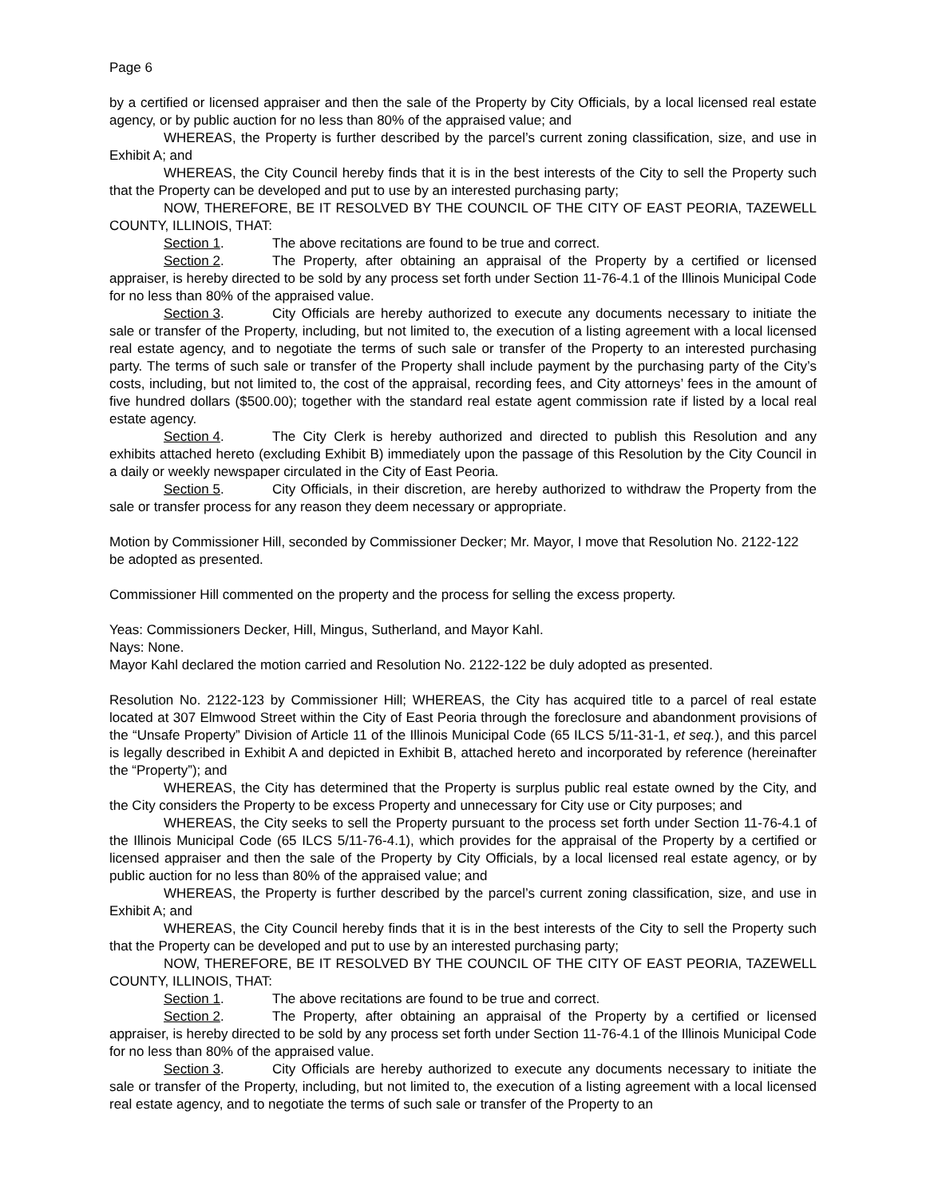Page 6
by a certified or licensed appraiser and then the sale of the Property by City Officials, by a local licensed real estate agency, or by public auction for no less than 80% of the appraised value; and
WHEREAS, the Property is further described by the parcel’s current zoning classification, size, and use in Exhibit A; and
WHEREAS, the City Council hereby finds that it is in the best interests of the City to sell the Property such that the Property can be developed and put to use by an interested purchasing party;
NOW, THEREFORE, BE IT RESOLVED BY THE COUNCIL OF THE CITY OF EAST PEORIA, TAZEWELL COUNTY, ILLINOIS, THAT:
Section 1. The above recitations are found to be true and correct.
Section 2. The Property, after obtaining an appraisal of the Property by a certified or licensed appraiser, is hereby directed to be sold by any process set forth under Section 11-76-4.1 of the Illinois Municipal Code for no less than 80% of the appraised value.
Section 3. City Officials are hereby authorized to execute any documents necessary to initiate the sale or transfer of the Property, including, but not limited to, the execution of a listing agreement with a local licensed real estate agency, and to negotiate the terms of such sale or transfer of the Property to an interested purchasing party. The terms of such sale or transfer of the Property shall include payment by the purchasing party of the City’s costs, including, but not limited to, the cost of the appraisal, recording fees, and City attorneys’ fees in the amount of five hundred dollars ($500.00); together with the standard real estate agent commission rate if listed by a local real estate agency.
Section 4. The City Clerk is hereby authorized and directed to publish this Resolution and any exhibits attached hereto (excluding Exhibit B) immediately upon the passage of this Resolution by the City Council in a daily or weekly newspaper circulated in the City of East Peoria.
Section 5. City Officials, in their discretion, are hereby authorized to withdraw the Property from the sale or transfer process for any reason they deem necessary or appropriate.
Motion by Commissioner Hill, seconded by Commissioner Decker; Mr. Mayor, I move that Resolution No. 2122-122 be adopted as presented.
Commissioner Hill commented on the property and the process for selling the excess property.
Yeas: Commissioners Decker, Hill, Mingus, Sutherland, and Mayor Kahl.
Nays: None.
Mayor Kahl declared the motion carried and Resolution No. 2122-122 be duly adopted as presented.
Resolution No. 2122-123 by Commissioner Hill; WHEREAS, the City has acquired title to a parcel of real estate located at 307 Elmwood Street within the City of East Peoria through the foreclosure and abandonment provisions of the “Unsafe Property” Division of Article 11 of the Illinois Municipal Code (65 ILCS 5/11-31-1, et seq.), and this parcel is legally described in Exhibit A and depicted in Exhibit B, attached hereto and incorporated by reference (hereinafter the “Property”); and
WHEREAS, the City has determined that the Property is surplus public real estate owned by the City, and the City considers the Property to be excess Property and unnecessary for City use or City purposes; and
WHEREAS, the City seeks to sell the Property pursuant to the process set forth under Section 11-76-4.1 of the Illinois Municipal Code (65 ILCS 5/11-76-4.1), which provides for the appraisal of the Property by a certified or licensed appraiser and then the sale of the Property by City Officials, by a local licensed real estate agency, or by public auction for no less than 80% of the appraised value; and
WHEREAS, the Property is further described by the parcel’s current zoning classification, size, and use in Exhibit A; and
WHEREAS, the City Council hereby finds that it is in the best interests of the City to sell the Property such that the Property can be developed and put to use by an interested purchasing party;
NOW, THEREFORE, BE IT RESOLVED BY THE COUNCIL OF THE CITY OF EAST PEORIA, TAZEWELL COUNTY, ILLINOIS, THAT:
Section 1. The above recitations are found to be true and correct.
Section 2. The Property, after obtaining an appraisal of the Property by a certified or licensed appraiser, is hereby directed to be sold by any process set forth under Section 11-76-4.1 of the Illinois Municipal Code for no less than 80% of the appraised value.
Section 3. City Officials are hereby authorized to execute any documents necessary to initiate the sale or transfer of the Property, including, but not limited to, the execution of a listing agreement with a local licensed real estate agency, and to negotiate the terms of such sale or transfer of the Property to an